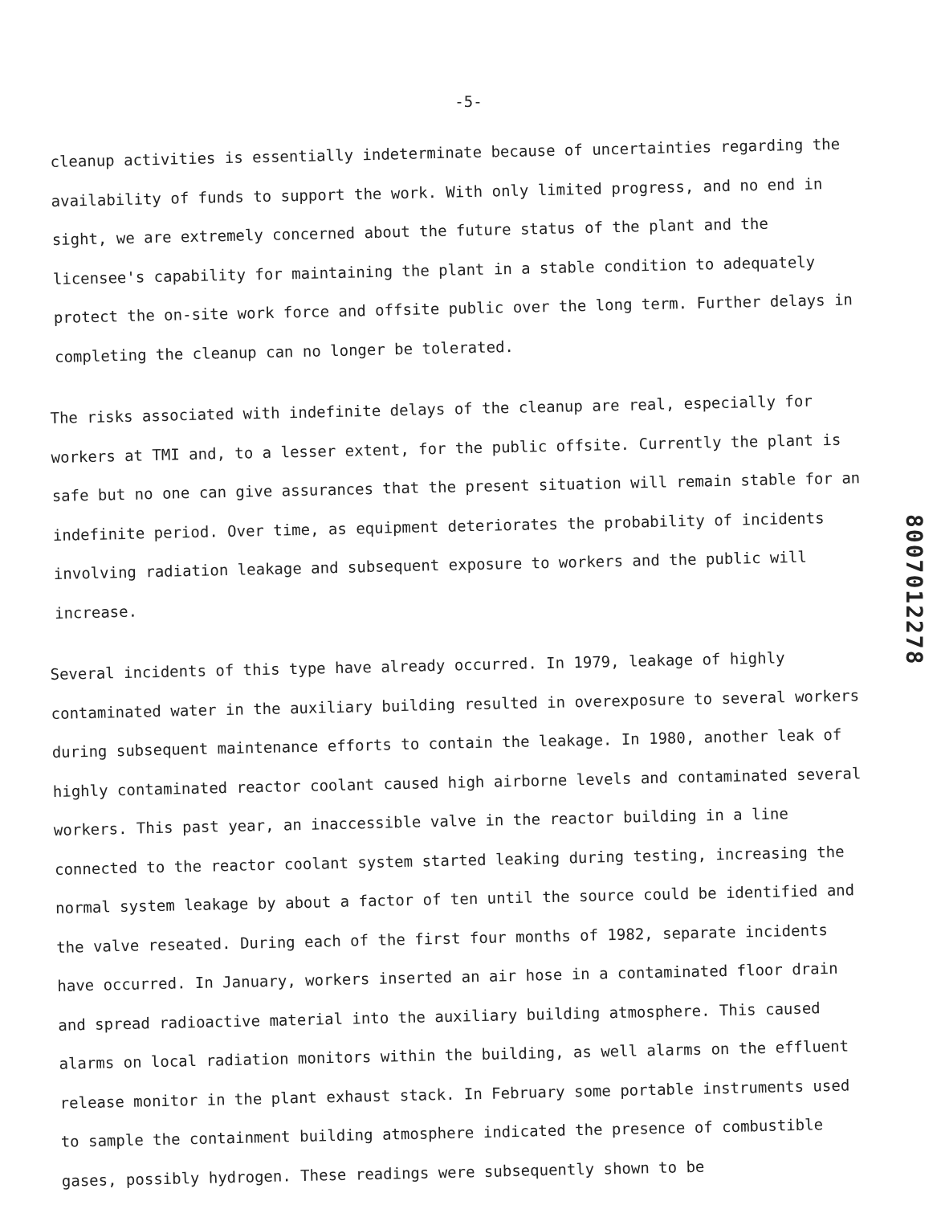-5-
cleanup activities is essentially indeterminate because of uncertainties regarding the availability of funds to support the work. With only limited progress, and no end in sight, we are extremely concerned about the future status of the plant and the licensee's capability for maintaining the plant in a stable condition to adequately protect the on-site work force and offsite public over the long term. Further delays in completing the cleanup can no longer be tolerated.
The risks associated with indefinite delays of the cleanup are real, especially for workers at TMI and, to a lesser extent, for the public offsite. Currently the plant is safe but no one can give assurances that the present situation will remain stable for an indefinite period. Over time, as equipment deteriorates the probability of incidents involving radiation leakage and subsequent exposure to workers and the public will increase.
Several incidents of this type have already occurred. In 1979, leakage of highly contaminated water in the auxiliary building resulted in overexposure to several workers during subsequent maintenance efforts to contain the leakage. In 1980, another leak of highly contaminated reactor coolant caused high airborne levels and contaminated several workers. This past year, an inaccessible valve in the reactor building in a line connected to the reactor coolant system started leaking during testing, increasing the normal system leakage by about a factor of ten until the source could be identified and the valve reseated. During each of the first four months of 1982, separate incidents have occurred. In January, workers inserted an air hose in a contaminated floor drain and spread radioactive material into the auxiliary building atmosphere. This caused alarms on local radiation monitors within the building, as well alarms on the effluent release monitor in the plant exhaust stack. In February some portable instruments used to sample the containment building atmosphere indicated the presence of combustible gases, possibly hydrogen. These readings were subsequently shown to be
8007012278